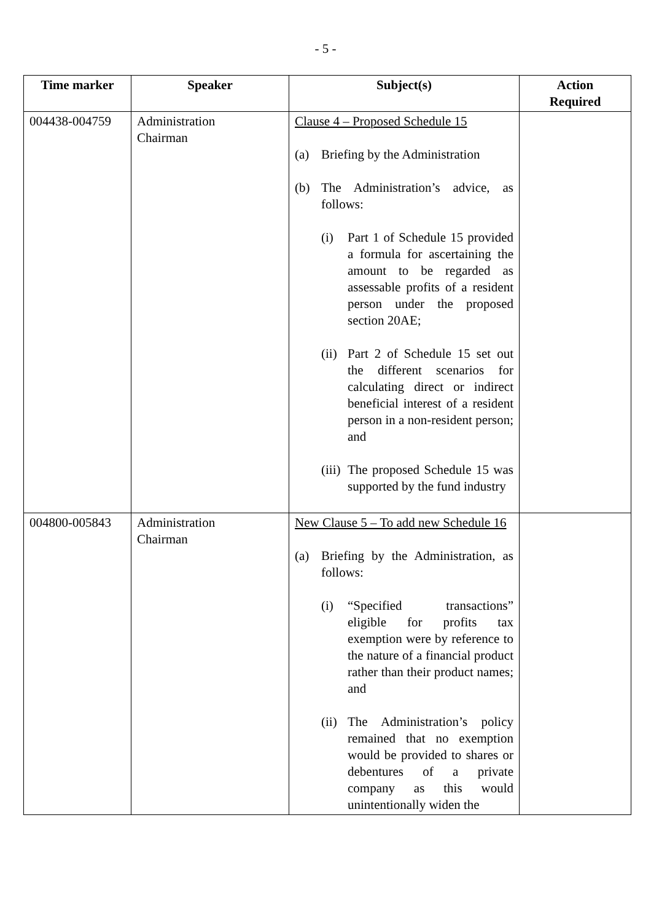- 5 -
| Time marker | Speaker | Subject(s) | Action Required |
| --- | --- | --- | --- |
| 004438-004759 | Administration Chairman | Clause 4 – Proposed Schedule 15 (a) Briefing by the Administration (b) The Administration’s advice, as follows: (i) Part 1 of Schedule 15 provided a formula for ascertaining the amount to be regarded as assessable profits of a resident person under the proposed section 20AE; (ii) Part 2 of Schedule 15 set out the different scenarios for calculating direct or indirect beneficial interest of a resident person in a non-resident person; and (iii) The proposed Schedule 15 was supported by the fund industry | |
| 004800-005843 | Administration Chairman | New Clause 5 – To add new Schedule 16 (a) Briefing by the Administration, as follows: (i) “Specified transactions” eligible for profits tax exemption were by reference to the nature of a financial product rather than their product names; and (ii) The Administration’s policy remained that no exemption would be provided to shares or debentures of a private company as this would unintentionally widen the | |